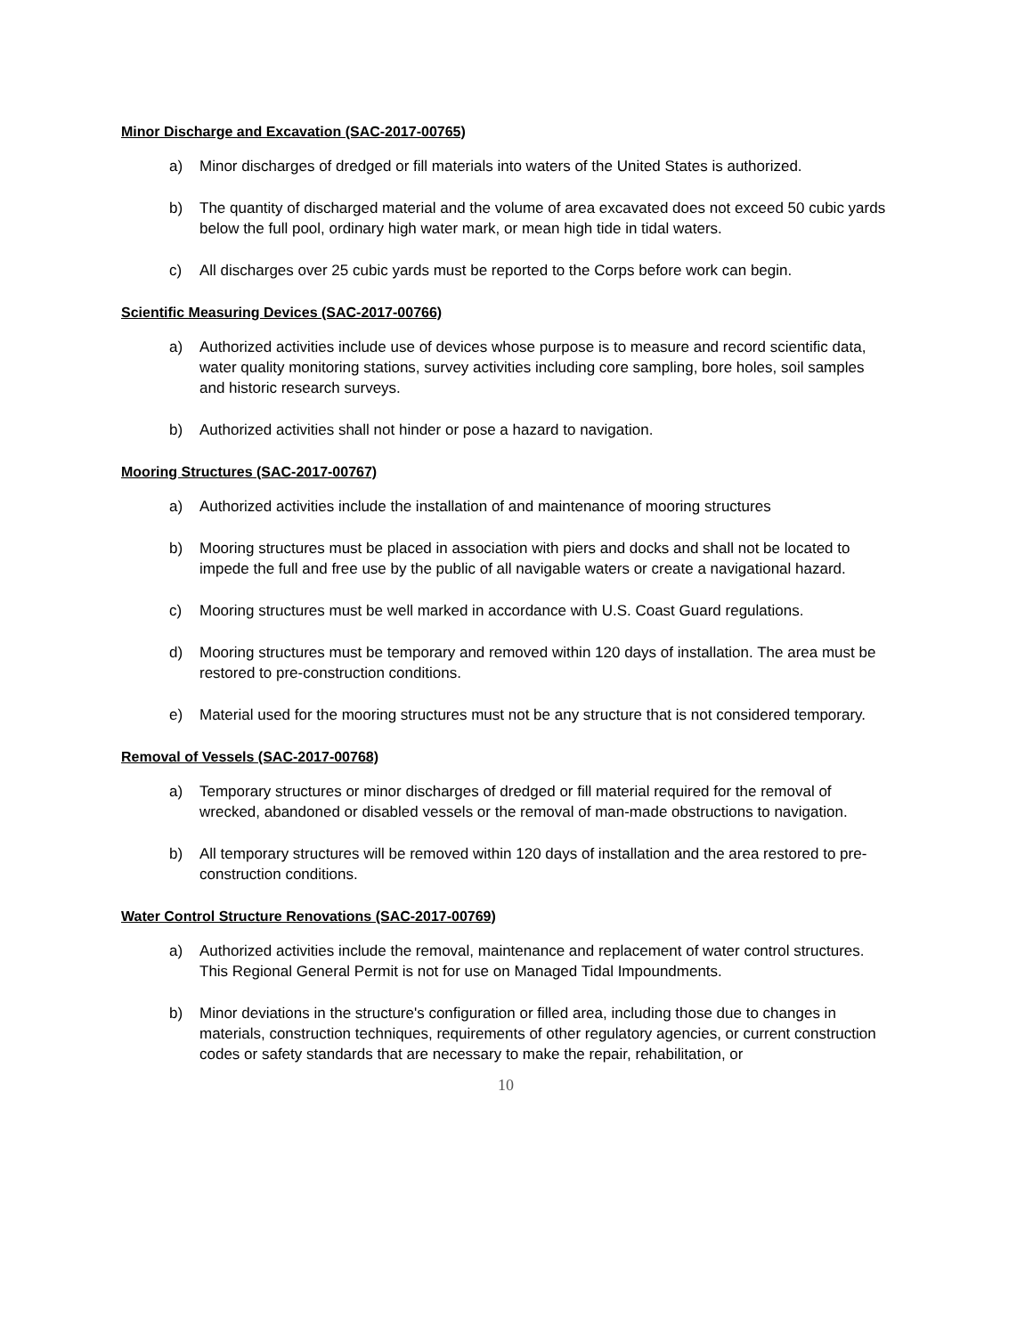Minor Discharge and Excavation (SAC-2017-00765)
a) Minor discharges of dredged or fill materials into waters of the United States is authorized.
b) The quantity of discharged material and the volume of area excavated does not exceed 50 cubic yards below the full pool, ordinary high water mark, or mean high tide in tidal waters.
c) All discharges over 25 cubic yards must be reported to the Corps before work can begin.
Scientific Measuring Devices (SAC-2017-00766)
a) Authorized activities include use of devices whose purpose is to measure and record scientific data, water quality monitoring stations, survey activities including core sampling, bore holes, soil samples and historic research surveys.
b) Authorized activities shall not hinder or pose a hazard to navigation.
Mooring Structures (SAC-2017-00767)
a) Authorized activities include the installation of and maintenance of mooring structures
b) Mooring structures must be placed in association with piers and docks and shall not be located to impede the full and free use by the public of all navigable waters or create a navigational hazard.
c) Mooring structures must be well marked in accordance with U.S. Coast Guard regulations.
d) Mooring structures must be temporary and removed within 120 days of installation. The area must be restored to pre-construction conditions.
e) Material used for the mooring structures must not be any structure that is not considered temporary.
Removal of Vessels (SAC-2017-00768)
a) Temporary structures or minor discharges of dredged or fill material required for the removal of wrecked, abandoned or disabled vessels or the removal of man-made obstructions to navigation.
b) All temporary structures will be removed within 120 days of installation and the area restored to pre-construction conditions.
Water Control Structure Renovations (SAC-2017-00769)
a) Authorized activities include the removal, maintenance and replacement of water control structures. This Regional General Permit is not for use on Managed Tidal Impoundments.
b) Minor deviations in the structure's configuration or filled area, including those due to changes in materials, construction techniques, requirements of other regulatory agencies, or current construction codes or safety standards that are necessary to make the repair, rehabilitation, or
10